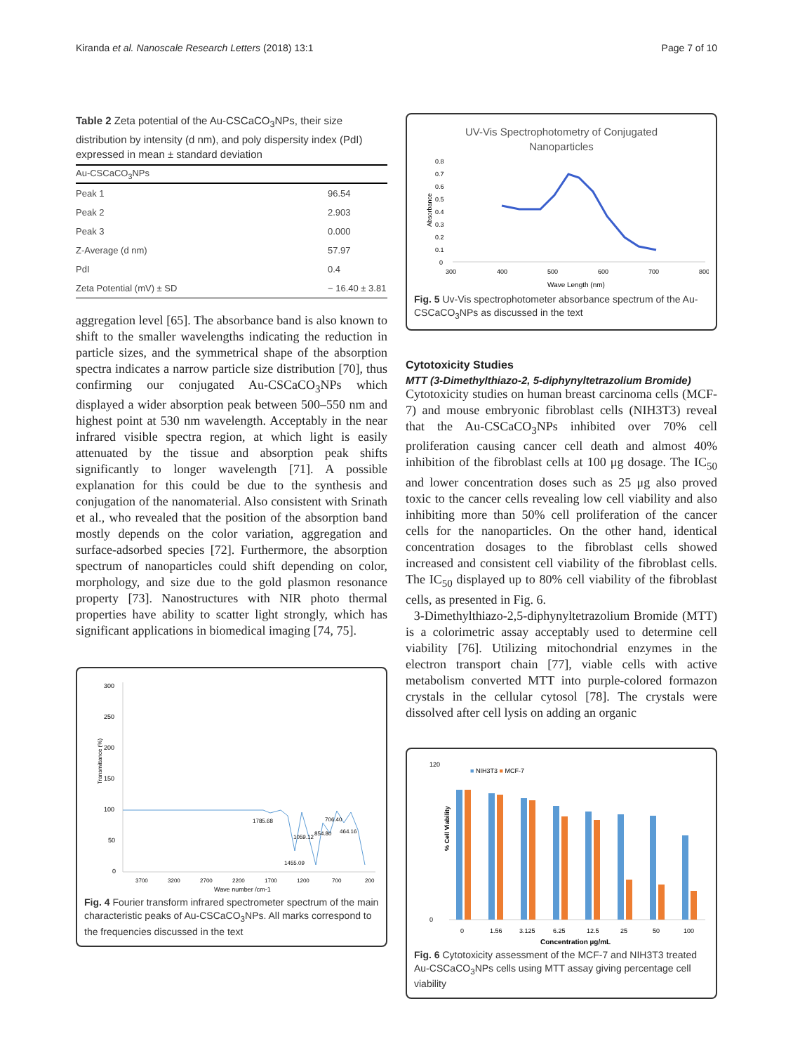Kiranda et al. Nanoscale Research Letters (2018) 13:1 Page 7 of 10
Table 2 Zeta potential of the Au-CSCaCO<sub>3</sub>NPs, their size distribution by intensity (d nm), and poly dispersity index (PdI) expressed in mean ± standard deviation
| Au-CSCaCO<sub>3</sub>NPs | |
| --- | --- |
| Peak 1 | 96.54 |
| Peak 2 | 2.903 |
| Peak 3 | 0.000 |
| Z-Average (d nm) | 57.97 |
| PdI | 0.4 |
| Zeta Potential (mV) ± SD | − 16.40 ± 3.81 |
aggregation level [65]. The absorbance band is also known to shift to the smaller wavelengths indicating the reduction in particle sizes, and the symmetrical shape of the absorption spectra indicates a narrow particle size distribution [70], thus confirming our conjugated Au-CSCaCO<sub>3</sub>NPs which displayed a wider absorption peak between 500–550 nm and highest point at 530 nm wavelength. Acceptably in the near infrared visible spectra region, at which light is easily attenuated by the tissue and absorption peak shifts significantly to longer wavelength [71]. A possible explanation for this could be due to the synthesis and conjugation of the nanomaterial. Also consistent with Srinath et al., who revealed that the position of the absorption band mostly depends on the color variation, aggregation and surface-adsorbed species [72]. Furthermore, the absorption spectrum of nanoparticles could shift depending on color, morphology, and size due to the gold plasmon resonance property [73]. Nanostructures with NIR photo thermal properties have ability to scatter light strongly, which has significant applications in biomedical imaging [74, 75].
300
250
200
150
100
50
0
Transmittance (%)
1785.68
1059.12
854.80
706.40
464.16
1455.09
3700
3200
2700
2200
1700
1200
700
200
Wave number /cm-1
Fig. 4 Fourier transform infrared spectrometer spectrum of the main characteristic peaks of Au-CSCaCO<sub>3</sub>NPs. All marks correspond to the frequencies discussed in the text
UV-Vis Spectrophotometry of Conjugated
Nanoparticles
0.8
0.7
0.6
0.5
0.4
0.3
0.2
0.1
0
Absorbance
300
400
500
600
700
800
Wave Length (nm)
Fig. 5 Uv-Vis spectrophotometer absorbance spectrum of the Au-CSCaCO<sub>3</sub>NPs as discussed in the text
Cytotoxicity Studies
MTT (3-Dimethylthiazo-2, 5-diphynyltetrazolium Bromide)
Cytotoxicity studies on human breast carcinoma cells (MCF-7) and mouse embryonic fibroblast cells (NIH3T3) reveal that the Au-CSCaCO<sub>3</sub>NPs inhibited over 70% cell proliferation causing cancer cell death and almost 40% inhibition of the fibroblast cells at 100 μg dosage. The IC<sub>50</sub> and lower concentration doses such as 25 μg also proved toxic to the cancer cells revealing low cell viability and also inhibiting more than 50% cell proliferation of the cancer cells for the nanoparticles. On the other hand, identical concentration dosages to the fibroblast cells showed increased and consistent cell viability of the fibroblast cells. The IC<sub>50</sub> displayed up to 80% cell viability of the fibroblast cells, as presented in Fig. 6.
3-Dimethylthiazo-2,5-diphynyltetrazolium Bromide (MTT) is a colorimetric assay acceptably used to determine cell viability [76]. Utilizing mitochondrial enzymes in the electron transport chain [77], viable cells with active metabolism converted MTT into purple-colored formazon crystals in the cellular cytosol [78]. The crystals were dissolved after cell lysis on adding an organic
■ NIH3T3 ■ MCF-7
% Cell Viability
0
120
0
1.56
3.125
6.25
12.5
25
50
100
Concentration µg/mL
Fig. 6 Cytotoxicity assessment of the MCF-7 and NIH3T3 treated Au-CSCaCO<sub>3</sub>NPs cells using MTT assay giving percentage cell viability